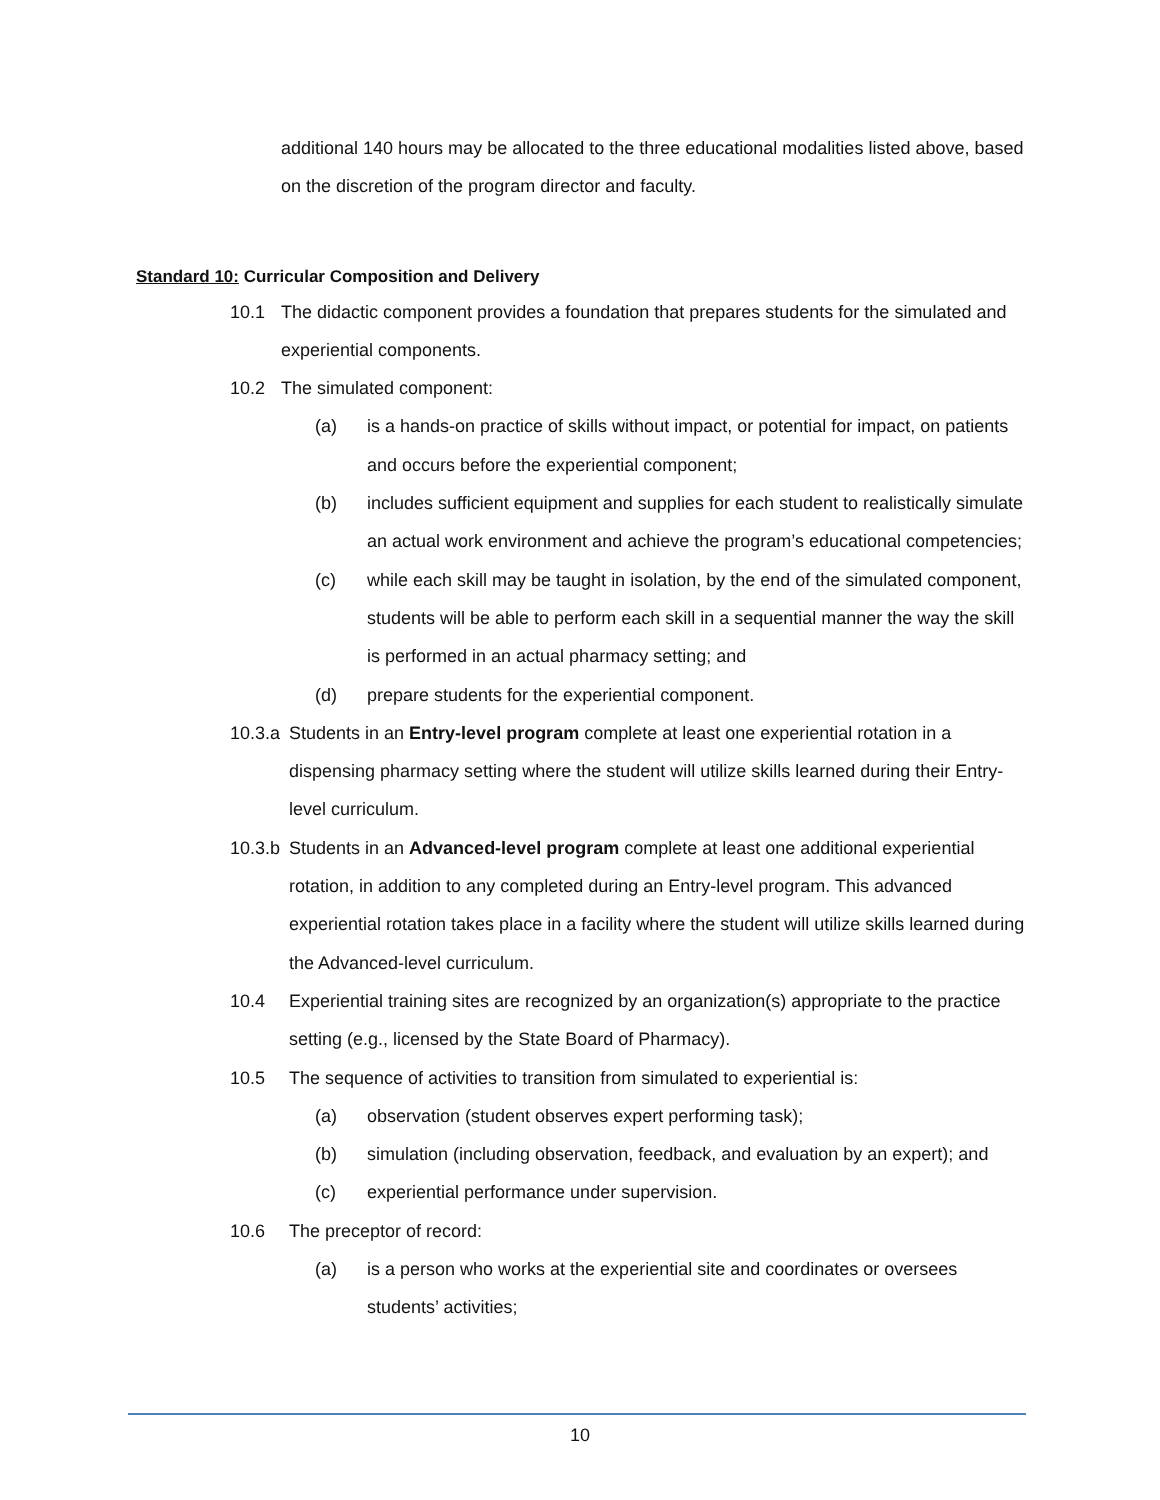additional 140 hours may be allocated to the three educational modalities listed above, based on the discretion of the program director and faculty.
Standard 10: Curricular Composition and Delivery
10.1 The didactic component provides a foundation that prepares students for the simulated and experiential components.
10.2 The simulated component:
(a) is a hands-on practice of skills without impact, or potential for impact, on patients and occurs before the experiential component;
(b) includes sufficient equipment and supplies for each student to realistically simulate an actual work environment and achieve the program’s educational competencies;
(c) while each skill may be taught in isolation, by the end of the simulated component, students will be able to perform each skill in a sequential manner the way the skill is performed in an actual pharmacy setting; and
(d) prepare students for the experiential component.
10.3.a Students in an Entry-level program complete at least one experiential rotation in a dispensing pharmacy setting where the student will utilize skills learned during their Entry-level curriculum.
10.3.b Students in an Advanced-level program complete at least one additional experiential rotation, in addition to any completed during an Entry-level program. This advanced experiential rotation takes place in a facility where the student will utilize skills learned during the Advanced-level curriculum.
10.4 Experiential training sites are recognized by an organization(s) appropriate to the practice setting (e.g., licensed by the State Board of Pharmacy).
10.5 The sequence of activities to transition from simulated to experiential is:
(a) observation (student observes expert performing task);
(b) simulation (including observation, feedback, and evaluation by an expert); and
(c) experiential performance under supervision.
10.6 The preceptor of record:
(a) is a person who works at the experiential site and coordinates or oversees students’ activities;
10